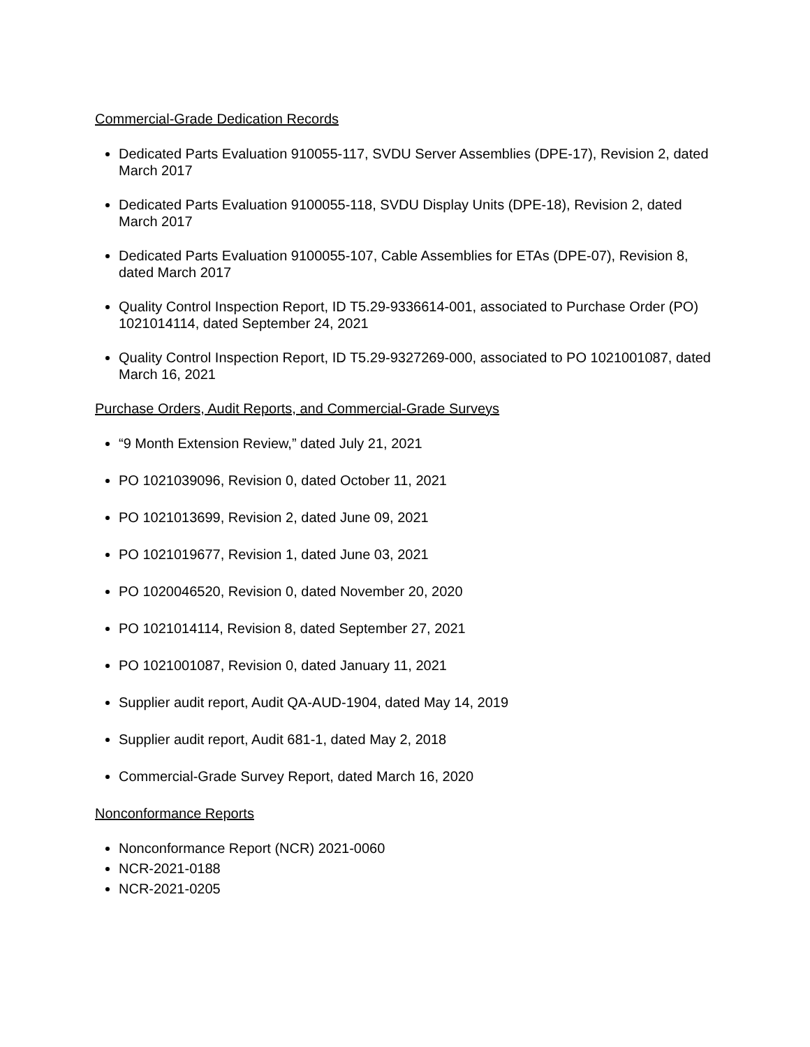Commercial-Grade Dedication Records
Dedicated Parts Evaluation 910055-117, SVDU Server Assemblies (DPE-17), Revision 2, dated March 2017
Dedicated Parts Evaluation 9100055-118, SVDU Display Units (DPE-18), Revision 2, dated March 2017
Dedicated Parts Evaluation 9100055-107, Cable Assemblies for ETAs (DPE-07), Revision 8, dated March 2017
Quality Control Inspection Report, ID T5.29-9336614-001, associated to Purchase Order (PO) 1021014114, dated September 24, 2021
Quality Control Inspection Report, ID T5.29-9327269-000, associated to PO 1021001087, dated March 16, 2021
Purchase Orders, Audit Reports, and Commercial-Grade Surveys
“9 Month Extension Review,” dated July 21, 2021
PO 1021039096, Revision 0, dated October 11, 2021
PO 1021013699, Revision 2, dated June 09, 2021
PO 1021019677, Revision 1, dated June 03, 2021
PO 1020046520, Revision 0, dated November 20, 2020
PO 1021014114, Revision 8, dated September 27, 2021
PO 1021001087, Revision 0, dated January 11, 2021
Supplier audit report, Audit QA-AUD-1904, dated May 14, 2019
Supplier audit report, Audit 681-1, dated May 2, 2018
Commercial-Grade Survey Report, dated March 16, 2020
Nonconformance Reports
Nonconformance Report (NCR) 2021-0060
NCR-2021-0188
NCR-2021-0205